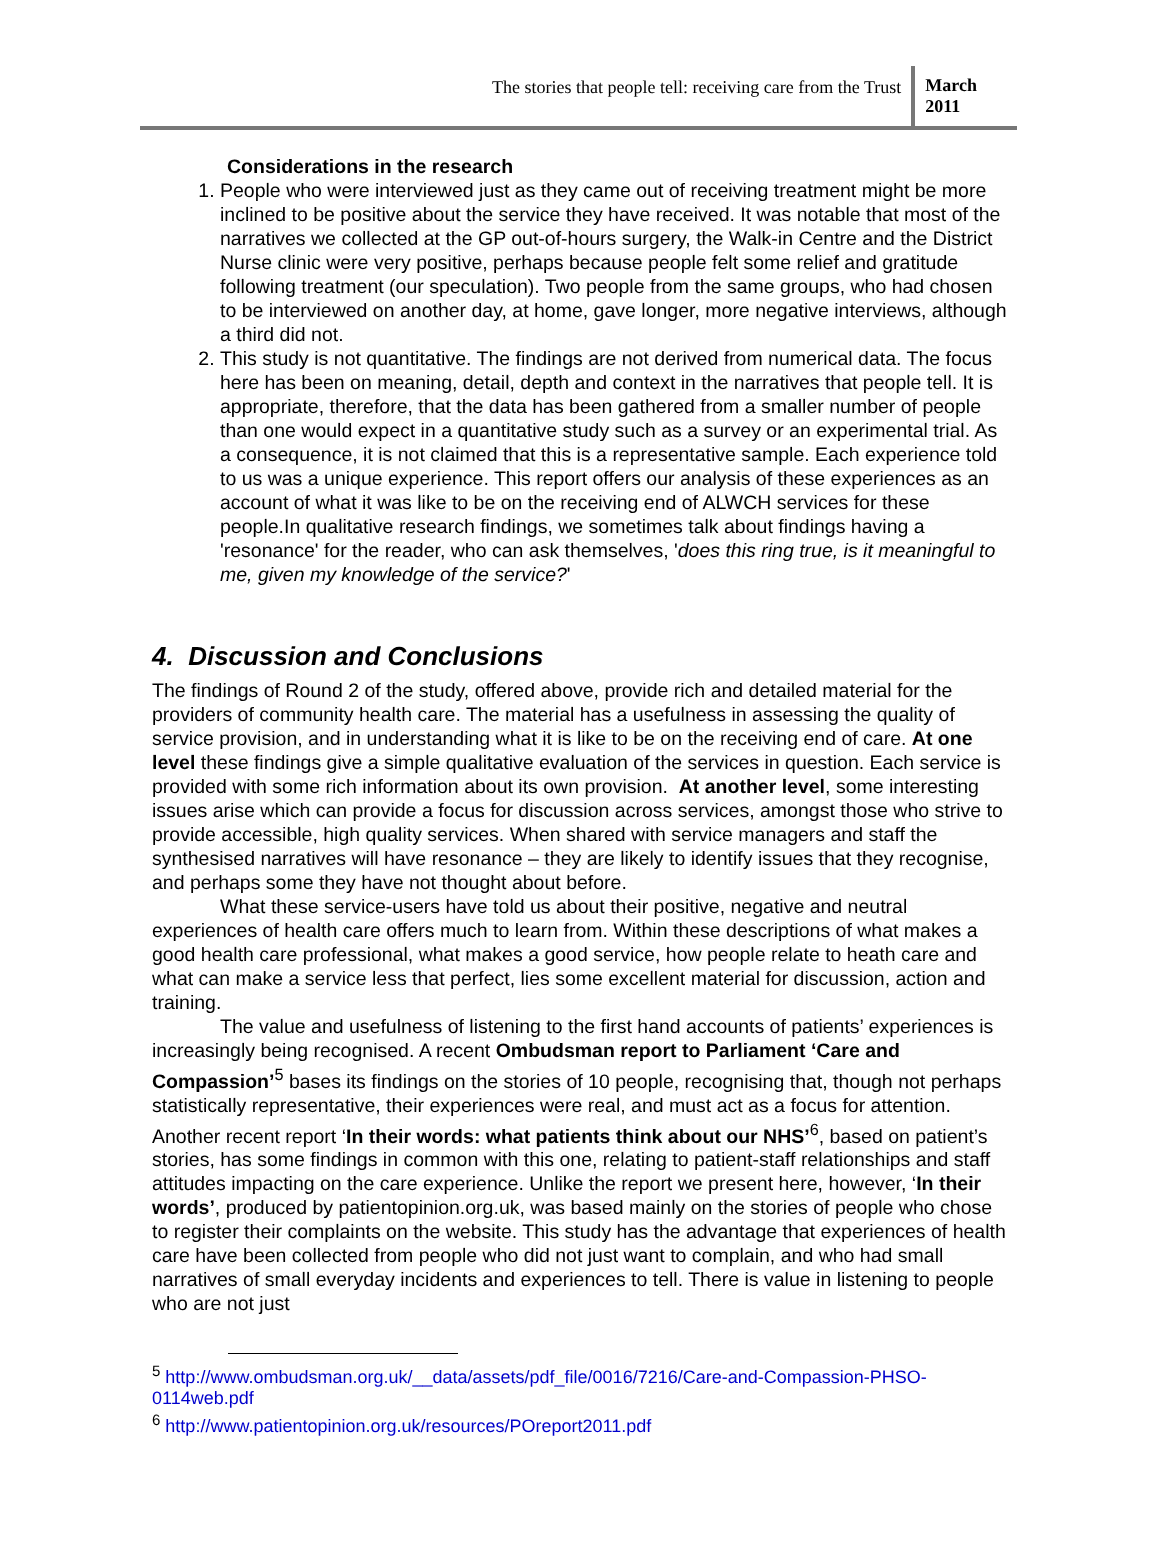The stories that people tell: receiving care from the Trust
March
2011
Considerations in the research
1. People who were interviewed just as they came out of receiving treatment might be more inclined to be positive about the service they have received. It was notable that most of the narratives we collected at the GP out-of-hours surgery, the Walk-in Centre and the District Nurse clinic were very positive, perhaps because people felt some relief and gratitude following treatment (our speculation). Two people from the same groups, who had chosen to be interviewed on another day, at home, gave longer, more negative interviews, although a third did not.
2. This study is not quantitative. The findings are not derived from numerical data. The focus here has been on meaning, detail, depth and context in the narratives that people tell. It is appropriate, therefore, that the data has been gathered from a smaller number of people than one would expect in a quantitative study such as a survey or an experimental trial. As a consequence, it is not claimed that this is a representative sample. Each experience told to us was a unique experience. This report offers our analysis of these experiences as an account of what it was like to be on the receiving end of ALWCH services for these people.In qualitative research findings, we sometimes talk about findings having a 'resonance' for the reader, who can ask themselves, 'does this ring true, is it meaningful to me, given my knowledge of the service?'
4. Discussion and Conclusions
The findings of Round 2 of the study, offered above, provide rich and detailed material for the providers of community health care. The material has a usefulness in assessing the quality of service provision, and in understanding what it is like to be on the receiving end of care. At one level these findings give a simple qualitative evaluation of the services in question. Each service is provided with some rich information about its own provision. At another level, some interesting issues arise which can provide a focus for discussion across services, amongst those who strive to provide accessible, high quality services. When shared with service managers and staff the synthesised narratives will have resonance – they are likely to identify issues that they recognise, and perhaps some they have not thought about before.
What these service-users have told us about their positive, negative and neutral experiences of health care offers much to learn from. Within these descriptions of what makes a good health care professional, what makes a good service, how people relate to heath care and what can make a service less that perfect, lies some excellent material for discussion, action and training.
The value and usefulness of listening to the first hand accounts of patients’ experiences is increasingly being recognised. A recent Ombudsman report to Parliament ‘Care and Compassion’<sup>5</sup> bases its findings on the stories of 10 people, recognising that, though not perhaps statistically representative, their experiences were real, and must act as a focus for attention. Another recent report ‘In their words: what patients think about our NHS’<sup>6</sup>, based on patient’s stories, has some findings in common with this one, relating to patient-staff relationships and staff attitudes impacting on the care experience. Unlike the report we present here, however, ‘In their words’, produced by patientopinion.org.uk, was based mainly on the stories of people who chose to register their complaints on the website. This study has the advantage that experiences of health care have been collected from people who did not just want to complain, and who had small narratives of small everyday incidents and experiences to tell. There is value in listening to people who are not just
<sup>5</sup> http://www.ombudsman.org.uk/__data/assets/pdf_file/0016/7216/Care-and-Compassion-PHSO-0114web.pdf
<sup>6</sup> http://www.patientopinion.org.uk/resources/POreport2011.pdf